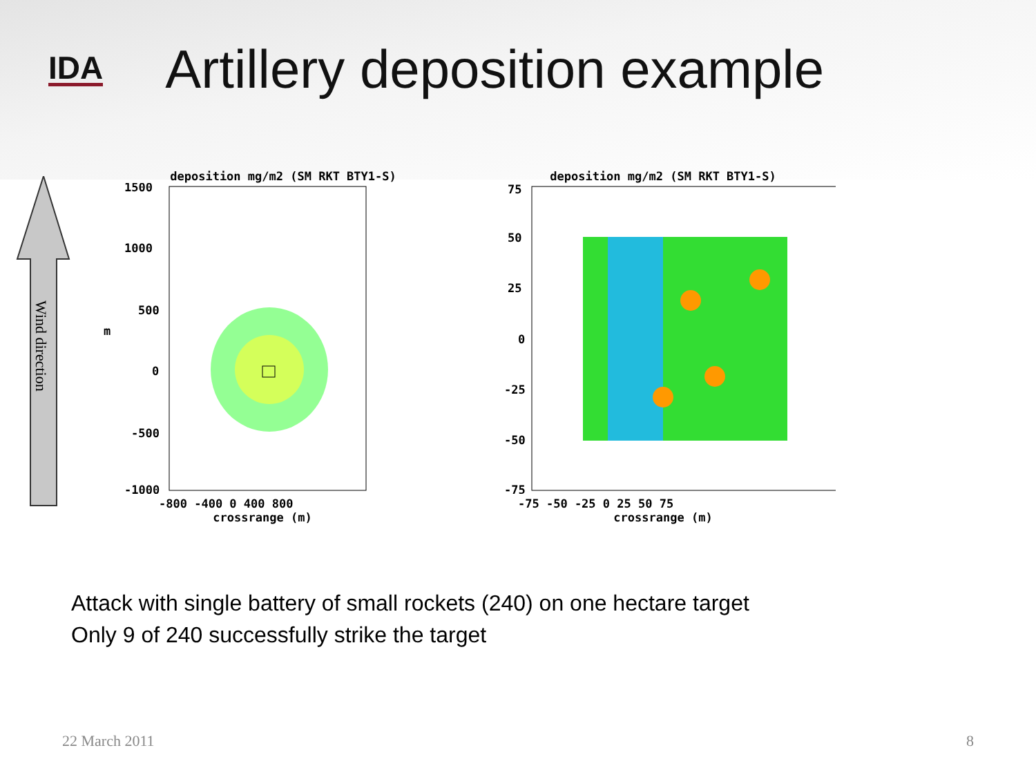IDA
Artillery deposition example
Wind direction
deposition mg/m2 (SM RKT BTY1-S)
1500
1000
500
0
-500
-1000
-800 -400 0 400 800
crossrange (m)
m
deposition mg/m2 (SM RKT BTY1-S)
75
50
25
0
-25
-50
-75
-75 -50 -25 0 25 50 75
crossrange (m)
Attack with single battery of small rockets (240) on one hectare target
Only 9 of 240 successfully strike the target
22 March 2011 8